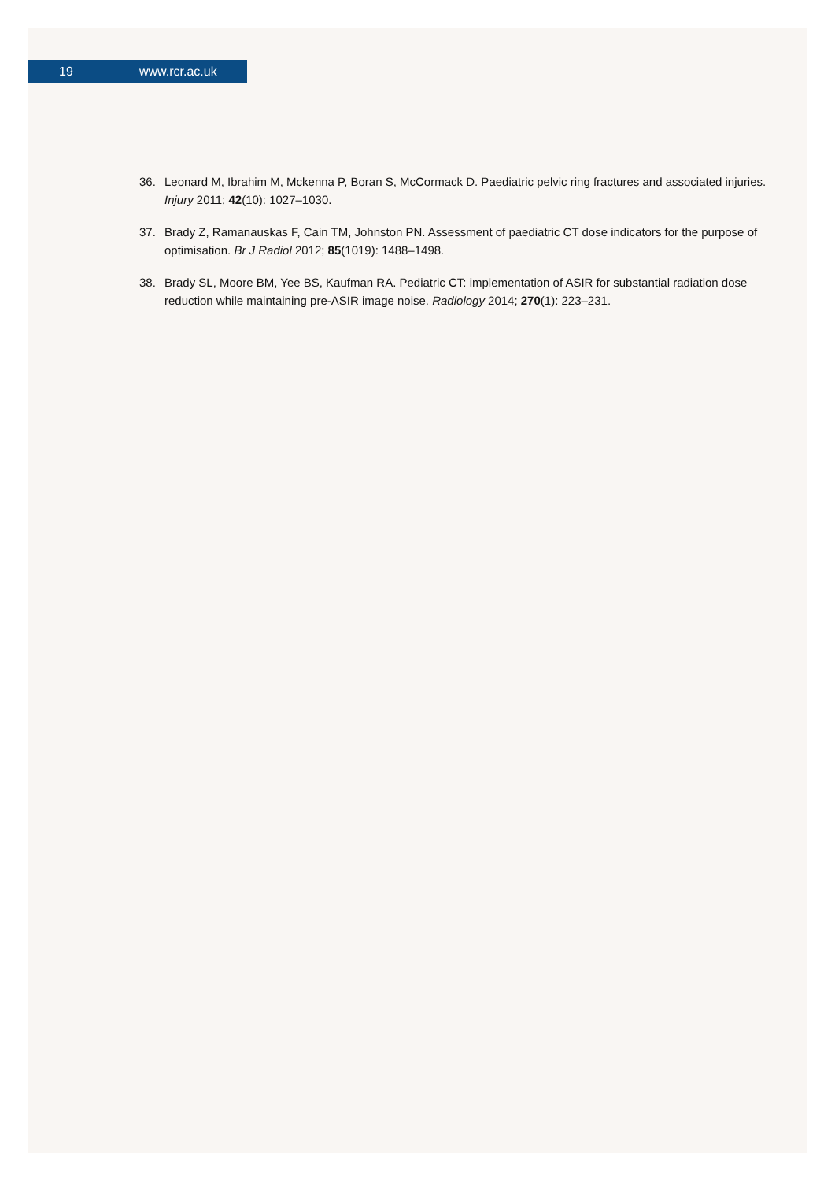19 www.rcr.ac.uk
36. Leonard M, Ibrahim M, Mckenna P, Boran S, McCormack D. Paediatric pelvic ring fractures and associated injuries. Injury 2011; 42(10): 1027–1030.
37. Brady Z, Ramanauskas F, Cain TM, Johnston PN. Assessment of paediatric CT dose indicators for the purpose of optimisation. Br J Radiol 2012; 85(1019): 1488–1498.
38. Brady SL, Moore BM, Yee BS, Kaufman RA. Pediatric CT: implementation of ASIR for substantial radiation dose reduction while maintaining pre-ASIR image noise. Radiology 2014; 270(1): 223–231.